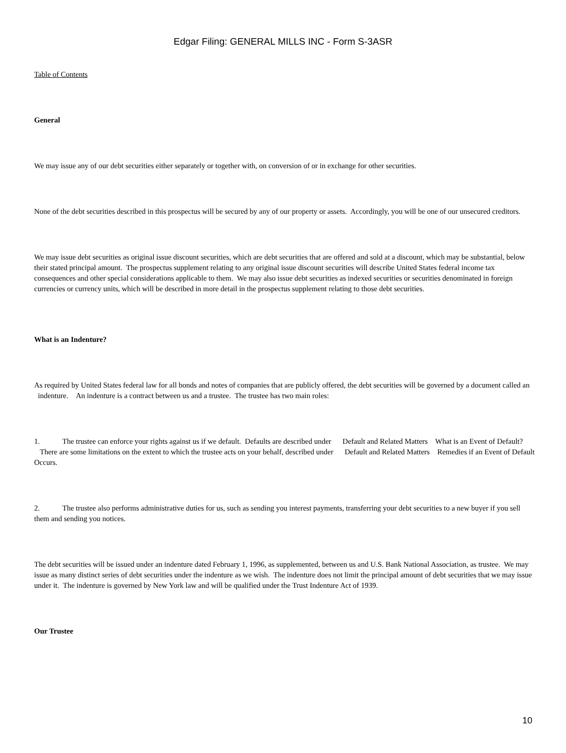Edgar Filing: GENERAL MILLS INC - Form S-3ASR
Table of Contents
General
We may issue any of our debt securities either separately or together with, on conversion of or in exchange for other securities.
None of the debt securities described in this prospectus will be secured by any of our property or assets. Accordingly, you will be one of our unsecured creditors.
We may issue debt securities as original issue discount securities, which are debt securities that are offered and sold at a discount, which may be substantial, below their stated principal amount. The prospectus supplement relating to any original issue discount securities will describe United States federal income tax consequences and other special considerations applicable to them. We may also issue debt securities as indexed securities or securities denominated in foreign currencies or currency units, which will be described in more detail in the prospectus supplement relating to those debt securities.
What is an Indenture?
As required by United States federal law for all bonds and notes of companies that are publicly offered, the debt securities will be governed by a document called an indenture. An indenture is a contract between us and a trustee. The trustee has two main roles:
1. The trustee can enforce your rights against us if we default. Defaults are described under Default and Related Matters What is an Event of Default? There are some limitations on the extent to which the trustee acts on your behalf, described under Default and Related Matters Remedies if an Event of Default Occurs.
2. The trustee also performs administrative duties for us, such as sending you interest payments, transferring your debt securities to a new buyer if you sell them and sending you notices.
The debt securities will be issued under an indenture dated February 1, 1996, as supplemented, between us and U.S. Bank National Association, as trustee. We may issue as many distinct series of debt securities under the indenture as we wish. The indenture does not limit the principal amount of debt securities that we may issue under it. The indenture is governed by New York law and will be qualified under the Trust Indenture Act of 1939.
Our Trustee
10